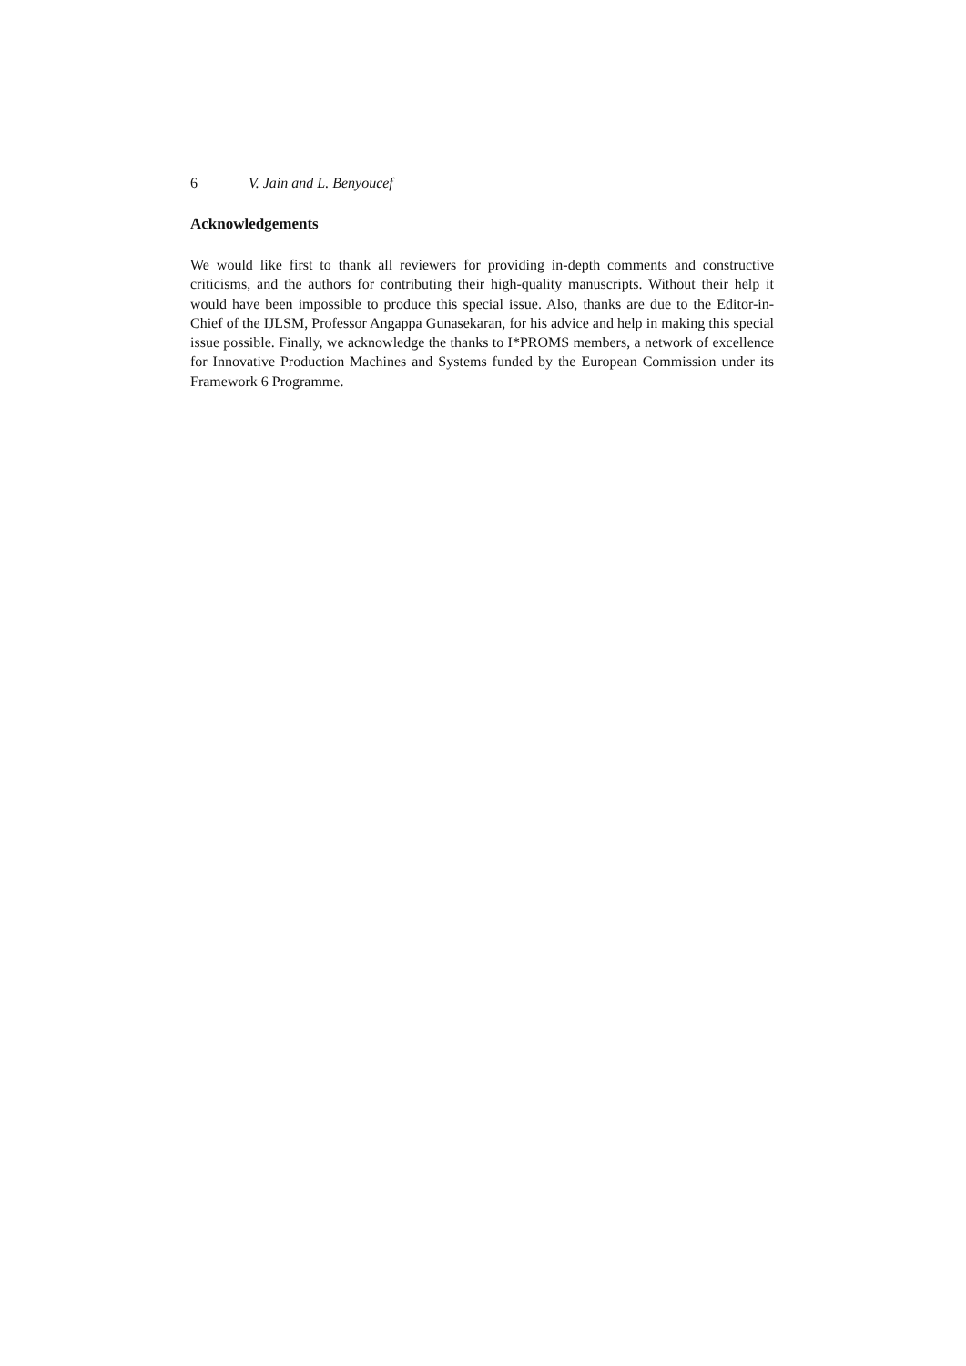6 V. Jain and L. Benyoucef
Acknowledgements
We would like first to thank all reviewers for providing in-depth comments and constructive criticisms, and the authors for contributing their high-quality manuscripts. Without their help it would have been impossible to produce this special issue. Also, thanks are due to the Editor-in-Chief of the IJLSM, Professor Angappa Gunasekaran, for his advice and help in making this special issue possible. Finally, we acknowledge the thanks to I*PROMS members, a network of excellence for Innovative Production Machines and Systems funded by the European Commission under its Framework 6 Programme.